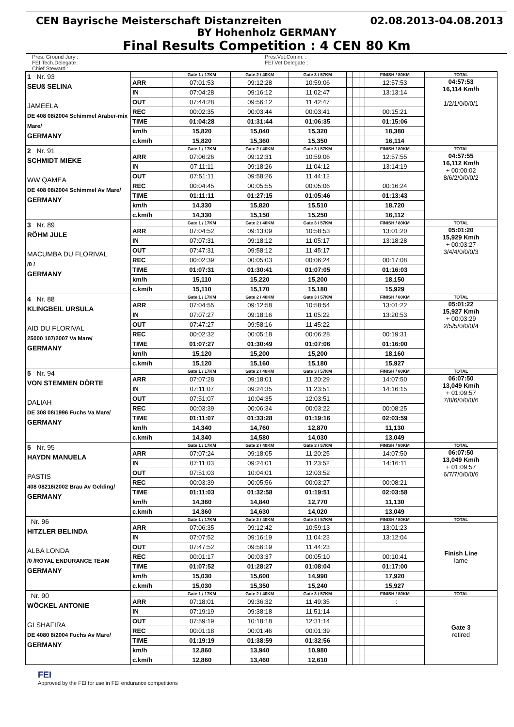CEN Bayrische Meisterschaft Distanzreiten 02.08.2013-04.08.2013
BY Hohenholz GERMANY
Final Results Competition : 4 CEN 80 Km
Pres. Ground Jury :
FEI Tech.Delegate :
Chief Steward :
Pres.Vet.Comm. :
FEI Vet Delegate :
| 1 Nr. 93 SEUß SELINA JAMEELA DE 408 08/2004 Schimmel Araber-mix Mare/ GERMANY | | Gate 1 / 17KM | Gate 2 / 40KM | Gate 3 / 57KM | | | | FINISH / 80KM | TOTAL |
| | ARR | 07:01:53 | 09:12:28 | 10:59:06 | | | | 12:57:53 | 04:57:53 16,114 Km/h 1/2/1/0/0/0/1 |
| | IN | 07:04:28 | 09:16:12 | 11:02:47 | | | | 13:13:14 | |
| | OUT | 07:44:28 | 09:56:12 | 11:42:47 | | | | | |
| | REC | 00:02:35 | 00:03:44 | 00:03:41 | | | | 00:15:21 | |
| | TIME | 01:04:28 | 01:31:44 | 01:06:35 | | | | 01:15:06 | |
| | km/h | 15,820 | 15,040 | 15,320 | | | | 18,380 | |
| | c.km/h | 15,820 | 15,360 | 15,350 | | | | 16,114 | |
| 2 Nr. 91 SCHMIDT MIEKE WW QAMEA DE 408 08/2004 Schimmel Av Mare/ GERMANY | | Gate 1 / 17KM | Gate 2 / 40KM | Gate 3 / 57KM | | | | FINISH / 80KM | TOTAL |
| | ARR | 07:06:26 | 09:12:31 | 10:59:06 | | | | 12:57:55 | 04:57:55 16,112 Km/h + 00:00:02 8/6/2/0/0/0/2 |
| | IN | 07:11:11 | 09:18:26 | 11:04:12 | | | | 13:14:19 | |
| | OUT | 07:51:11 | 09:58:26 | 11:44:12 | | | | | |
| | REC | 00:04:45 | 00:05:55 | 00:05:06 | | | | 00:16:24 | |
| | TIME | 01:11:11 | 01:27:15 | 01:05:46 | | | | 01:13:43 | |
| | km/h | 14,330 | 15,820 | 15,510 | | | | 18,720 | |
| | c.km/h | 14,330 | 15,150 | 15,250 | | | | 16,112 | |
| 3 Nr. 89 RÖHM JULE MACUMBA DU FLORIVAL /0 / GERMANY | | Gate 1 / 17KM | Gate 2 / 40KM | Gate 3 / 57KM | | | | FINISH / 80KM | TOTAL |
| | ARR | 07:04:52 | 09:13:09 | 10:58:53 | | | | 13:01:20 | 05:01:20 15,929 Km/h + 00:03:27 3/4/4/0/0/0/3 |
| | IN | 07:07:31 | 09:18:12 | 11:05:17 | | | | 13:18:28 | |
| | OUT | 07:47:31 | 09:58:12 | 11:45:17 | | | | | |
| | REC | 00:02:39 | 00:05:03 | 00:06:24 | | | | 00:17:08 | |
| | TIME | 01:07:31 | 01:30:41 | 01:07:05 | | | | 01:16:03 | |
| | km/h | 15,110 | 15,220 | 15,200 | | | | 18,150 | |
| | c.km/h | 15,110 | 15,170 | 15,180 | | | | 15,929 | |
| 4 Nr. 88 KLINGBEIL URSULA AID DU FLORIVAL 25000 107/2007 Va Mare/ GERMANY | | Gate 1 / 17KM | Gate 2 / 40KM | Gate 3 / 57KM | | | | FINISH / 80KM | TOTAL |
| | ARR | 07:04:55 | 09:12:58 | 10:58:54 | | | | 13:01:22 | 05:01:22 15,927 Km/h + 00:03:29 2/5/5/0/0/0/4 |
| | IN | 07:07:27 | 09:18:16 | 11:05:22 | | | | 13:20:53 | |
| | OUT | 07:47:27 | 09:58:16 | 11:45:22 | | | | | |
| | REC | 00:02:32 | 00:05:18 | 00:06:28 | | | | 00:19:31 | |
| | TIME | 01:07:27 | 01:30:49 | 01:07:06 | | | | 01:16:00 | |
| | km/h | 15,120 | 15,200 | 15,200 | | | | 18,160 | |
| | c.km/h | 15,120 | 15,160 | 15,180 | | | | 15,927 | |
| 5 Nr. 94 VON STEMMEN DÖRTE DALIAH DE 308 08/1996 Fuchs Va Mare/ GERMANY | | Gate 1 / 17KM | Gate 2 / 40KM | Gate 3 / 57KM | | | | FINISH / 80KM | TOTAL |
| | ARR | 07:07:28 | 09:18:01 | 11:20:29 | | | | 14:07:50 | 06:07:50 13,049 Km/h + 01:09:57 7/8/6/0/0/0/6 |
| | IN | 07:11:07 | 09:24:35 | 11:23:51 | | | | 14:16:15 | |
| | OUT | 07:51:07 | 10:04:35 | 12:03:51 | | | | | |
| | REC | 00:03:39 | 00:06:34 | 00:03:22 | | | | 00:08:25 | |
| | TIME | 01:11:07 | 01:33:28 | 01:19:16 | | | | 02:03:59 | |
| | km/h | 14,340 | 14,760 | 12,870 | | | | 11,130 | |
| | c.km/h | 14,340 | 14,580 | 14,030 | | | | 13,049 | |
| 5 Nr. 95 HAYDN MANUELA PASTIS 408 08216/2002 Brau Av Gelding/ GERMANY | | Gate 1 / 17KM | Gate 2 / 40KM | Gate 3 / 57KM | | | | FINISH / 80KM | TOTAL |
| | ARR | 07:07:24 | 09:18:05 | 11:20:25 | | | | 14:07:50 | 06:07:50 13,049 Km/h + 01:09:57 6/7/7/0/0/0/6 |
| | IN | 07:11:03 | 09:24:01 | 11:23:52 | | | | 14:16:11 | |
| | OUT | 07:51:03 | 10:04:01 | 12:03:52 | | | | | |
| | REC | 00:03:39 | 00:05:56 | 00:03:27 | | | | 00:08:21 | |
| | TIME | 01:11:03 | 01:32:58 | 01:19:51 | | | | 02:03:58 | |
| | km/h | 14,360 | 14,840 | 12,770 | | | | 11,130 | |
| | c.km/h | 14,360 | 14,630 | 14,020 | | | | 13,049 | |
| Nr. 96 HITZLER BELINDA ALBA LONDA /0 /ROYAL ENDURANCE TEAM GERMANY | | Gate 1 / 17KM | Gate 2 / 40KM | Gate 3 / 57KM | | | | FINISH / 80KM | TOTAL |
| | ARR | 07:06:35 | 09:12:42 | 10:59:13 | | | | 13:01:23 | Finish Line lame |
| | IN | 07:07:52 | 09:16:19 | 11:04:23 | | | | 13:12:04 | |
| | OUT | 07:47:52 | 09:56:19 | 11:44:23 | | | | | |
| | REC | 00:01:17 | 00:03:37 | 00:05:10 | | | | 00:10:41 | |
| | TIME | 01:07:52 | 01:28:27 | 01:08:04 | | | | 01:17:00 | |
| | km/h | 15,030 | 15,600 | 14,990 | | | | 17,920 | |
| | c.km/h | 15,030 | 15,350 | 15,240 | | | | 15,927 | |
| Nr. 90 WÖCKEL ANTONIE GI SHAFIRA DE 4080 8/2004 Fuchs Av Mare/ GERMANY | | Gate 1 / 17KM | Gate 2 / 40KM | Gate 3 / 57KM | | | | FINISH / 80KM | TOTAL |
| | ARR | 07:18:01 | 09:36:32 | 11:49:35 | | | | : : | Gate 3 retired |
| | IN | 07:19:19 | 09:38:18 | 11:51:14 | | | | | |
| | OUT | 07:59:19 | 10:18:18 | 12:31:14 | | | | | |
| | REC | 00:01:18 | 00:01:46 | 00:01:39 | | | | | |
| | TIME | 01:19:19 | 01:38:59 | 01:32:56 | | | | | |
| | km/h | 12,860 | 13,940 | 10,980 | | | | | |
| | c.km/h | 12,860 | 13,460 | 12,610 | | | | | |
FEI
Approved by the FEI for use in FEI endurance competitions